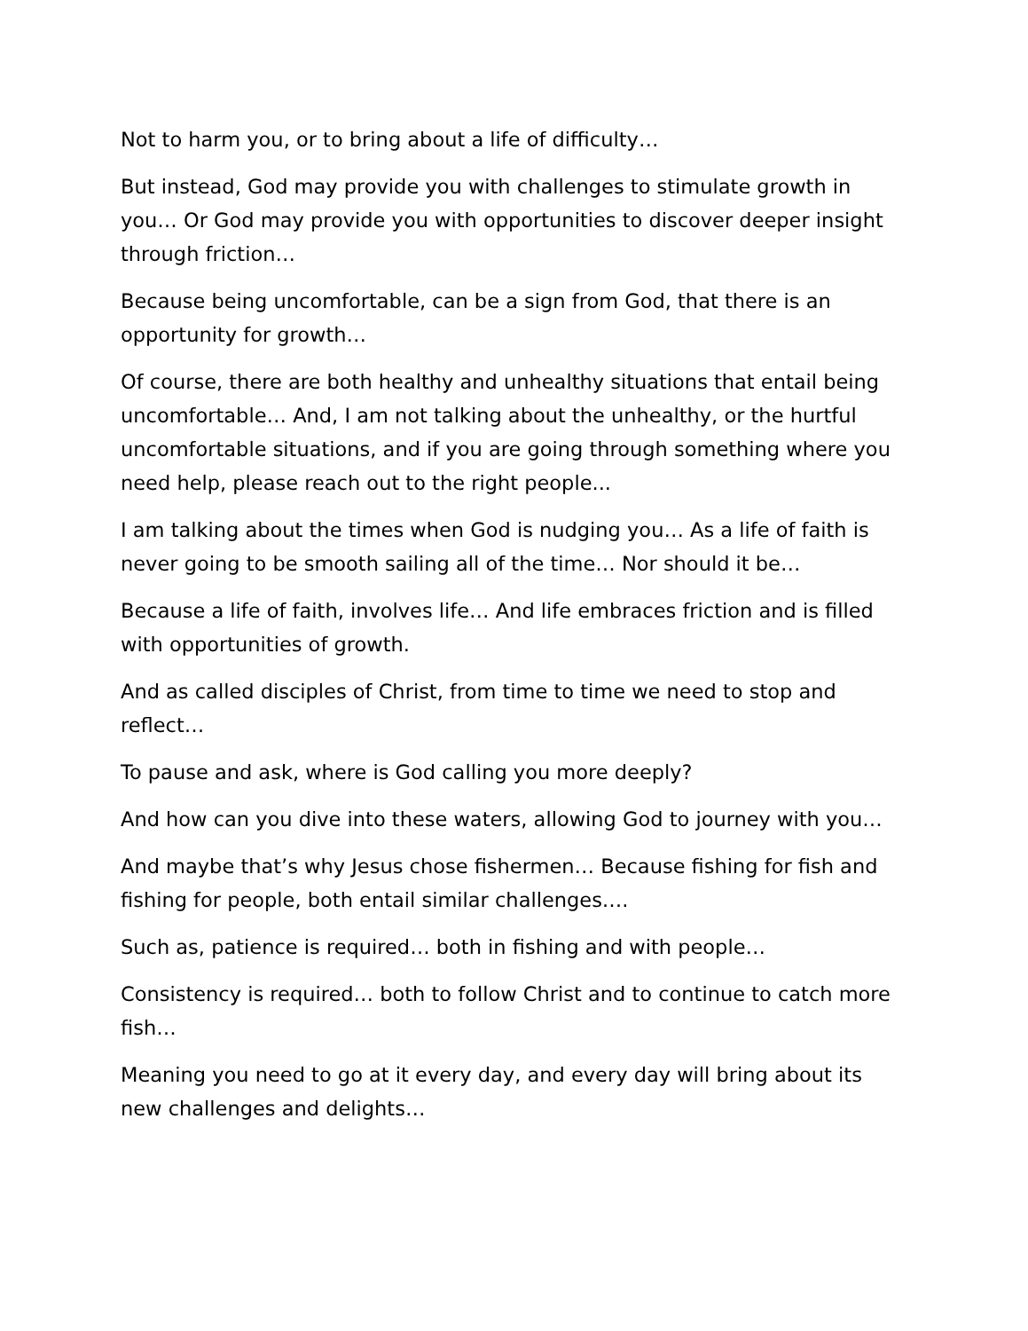Not to harm you, or to bring about a life of difficulty…
But instead, God may provide you with challenges to stimulate growth in you… Or God may provide you with opportunities to discover deeper insight through friction…
Because being uncomfortable, can be a sign from God, that there is an opportunity for growth…
Of course, there are both healthy and unhealthy situations that entail being uncomfortable… And, I am not talking about the unhealthy, or the hurtful uncomfortable situations, and if you are going through something where you need help, please reach out to the right people...
I am talking about the times when God is nudging you… As a life of faith is never going to be smooth sailing all of the time… Nor should it be…
Because a life of faith, involves life… And life embraces friction and is filled with opportunities of growth.
And as called disciples of Christ, from time to time we need to stop and reflect…
To pause and ask, where is God calling you more deeply?
And how can you dive into these waters, allowing God to journey with you…
And maybe that’s why Jesus chose fishermen… Because fishing for fish and fishing for people, both entail similar challenges….
Such as, patience is required… both in fishing and with people…
Consistency is required… both to follow Christ and to continue to catch more fish…
Meaning you need to go at it every day, and every day will bring about its new challenges and delights…